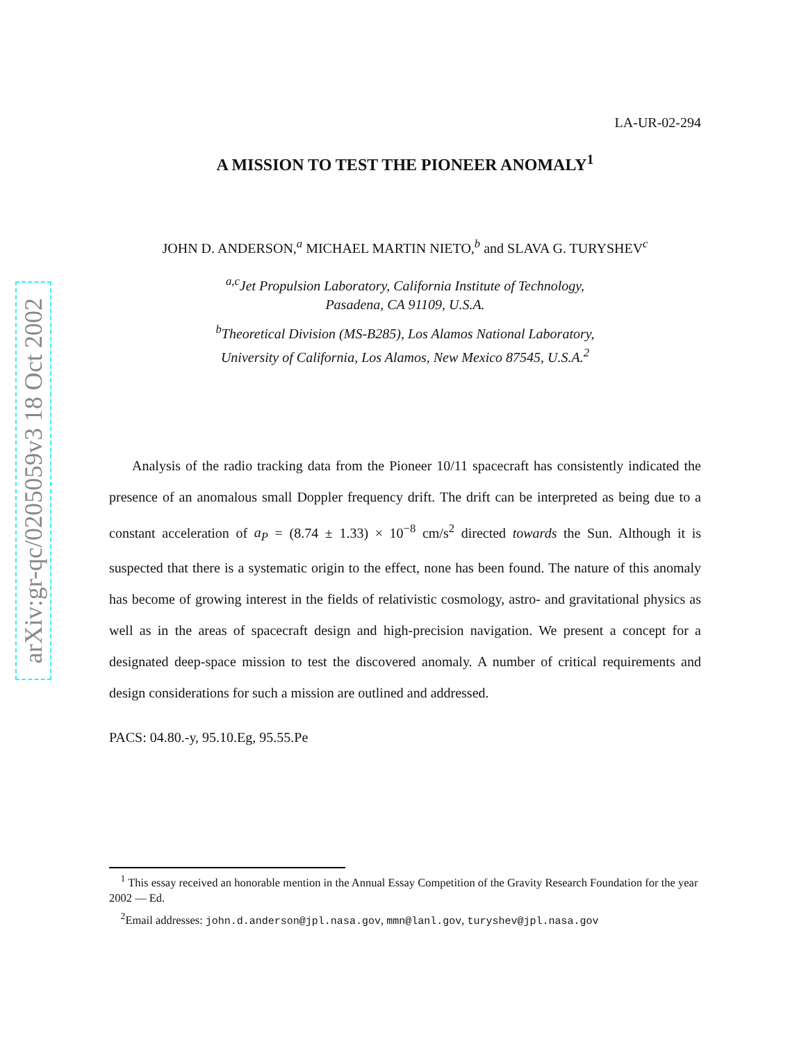arXiv:gr-qc/0205059v3 18 Oct 2002
LA-UR-02-294
A MISSION TO TEST THE PIONEER ANOMALY<sup>1</sup>
JOHN D. ANDERSON,<sup>a</sup> MICHAEL MARTIN NIETO,<sup>b</sup> and SLAVA G. TURYSHEV<sup>c</sup>
<sup>a,c</sup>Jet Propulsion Laboratory, California Institute of Technology,
Pasadena, CA 91109, U.S.A.
<sup>b</sup> Theoretical Division (MS-B285), Los Alamos National Laboratory,
University of California, Los Alamos, New Mexico 87545, U.S.A.<sup>2</sup>
Analysis of the radio tracking data from the Pioneer 10/11 spacecraft has consistently indicated the presence of an anomalous small Doppler frequency drift. The drift can be interpreted as being due to a constant acceleration of a<sub>P</sub> = (8.74 ± 1.33) × 10<sup>−8</sup> cm/s<sup>2</sup> directed towards the Sun. Although it is suspected that there is a systematic origin to the effect, none has been found. The nature of this anomaly has become of growing interest in the fields of relativistic cosmology, astro- and gravitational physics as well as in the areas of spacecraft design and high-precision navigation. We present a concept for a designated deep-space mission to test the discovered anomaly. A number of critical requirements and design considerations for such a mission are outlined and addressed.
PACS: 04.80.-y, 95.10.Eg, 95.55.Pe
<sup>1</sup> This essay received an honorable mention in the Annual Essay Competition of the Gravity Research Foundation for the year 2002 — Ed.
<sup>2</sup> Email addresses: john.d.anderson@jpl.nasa.gov, mmn@lanl.gov, turyshev@jpl.nasa.gov